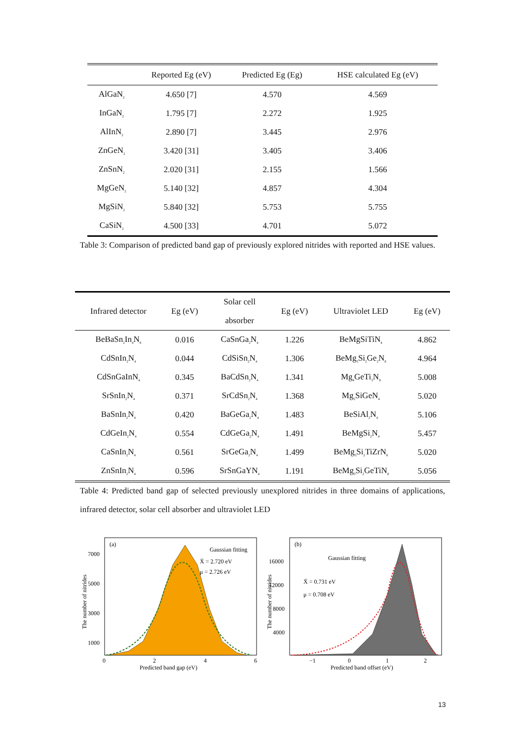| | Reported Eg (eV) | Predicted Eg (Eg) | HSE calculated Eg (eV) |
| --- | --- | --- | --- |
| AlGaN<sub>2</sub> | 4.650 [7] | 4.570 | 4.569 |
| InGaN<sub>2</sub> | 1.795 [7] | 2.272 | 1.925 |
| AlInN<sub>2</sub> | 2.890 [7] | 3.445 | 2.976 |
| ZnGeN<sub>2</sub> | 3.420 [31] | 3.405 | 3.406 |
| ZnSnN<sub>2</sub> | 2.020 [31] | 2.155 | 1.566 |
| MgGeN<sub>2</sub> | 5.140 [32] | 4.857 | 4.304 |
| MgSiN<sub>2</sub> | 5.840 [32] | 5.753 | 5.755 |
| CaSiN<sub>2</sub> | 4.500 [33] | 4.701 | 5.072 |
Table 3: Comparison of predicted band gap of previously explored nitrides with reported and HSE values.
| Infrared detector | Eg (eV) | Solar cell absorber | Eg (eV) | Ultraviolet LED | Eg (eV) |
| --- | --- | --- | --- | --- | --- |
| BeBaSn<sub>2</sub>In<sub>4</sub>N<sub>8</sub> | 0.016 | CaSnGa<sub>2</sub>N<sub>4</sub> | 1.226 | BeMgSiTiN<sub>4</sub> | 4.862 |
| CdSnIn<sub>2</sub>N<sub>4</sub> | 0.044 | CdSiSn<sub>2</sub>N<sub>4</sub> | 1.306 | BeMg<sub>3</sub>Si<sub>2</sub>Ge<sub>2</sub>N<sub>8</sub> | 4.964 |
| CdSnGaInN<sub>4</sub> | 0.345 | BaCdSn<sub>2</sub>N<sub>4</sub> | 1.341 | Mg<sub>4</sub>GeTi<sub>3</sub>N<sub>8</sub> | 5.008 |
| SrSnIn<sub>2</sub>N<sub>4</sub> | 0.371 | SrCdSn<sub>2</sub>N<sub>4</sub> | 1.368 | Mg<sub>2</sub>SiGeN<sub>4</sub> | 5.020 |
| BaSnIn<sub>2</sub>N<sub>4</sub> | 0.420 | BaGeGa<sub>2</sub>N<sub>4</sub> | 1.483 | BeSiAl<sub>2</sub>N<sub>4</sub> | 5.106 |
| CdGeIn<sub>2</sub>N<sub>4</sub> | 0.554 | CdGeGa<sub>2</sub>N<sub>4</sub> | 1.491 | BeMgSi<sub>2</sub>N<sub>4</sub> | 5.457 |
| CaSnIn<sub>2</sub>N<sub>4</sub> | 0.561 | SrGeGa<sub>2</sub>N<sub>4</sub> | 1.499 | BeMg<sub>3</sub>Si<sub>2</sub>TiZrN<sub>8</sub> | 5.020 |
| ZnSnIn<sub>2</sub>N<sub>4</sub> | 0.596 | SrSnGaYN<sub>4</sub> | 1.191 | BeMg<sub>3</sub>Si<sub>2</sub>GeTiN<sub>8</sub> | 5.056 |
Table 4: Predicted band gap of selected previously unexplored nitrides in three domains of applications, infrared detector, solar cell absorber and ultraviolet LED
(a)
Gaussian fitting
X̄ = 2.720 eV
μ = 2.726 eV
7000
5000
3000
1000
0
2
4
6
Predicted band gap (eV)
The number of nitrides
(b)
Gaussian fitting
X̄ = 0.731 eV
μ = 0.708 eV
16000
12000
8000
4000
−1
0
1
2
Predicted band offset (eV)
The number of nitrides
13